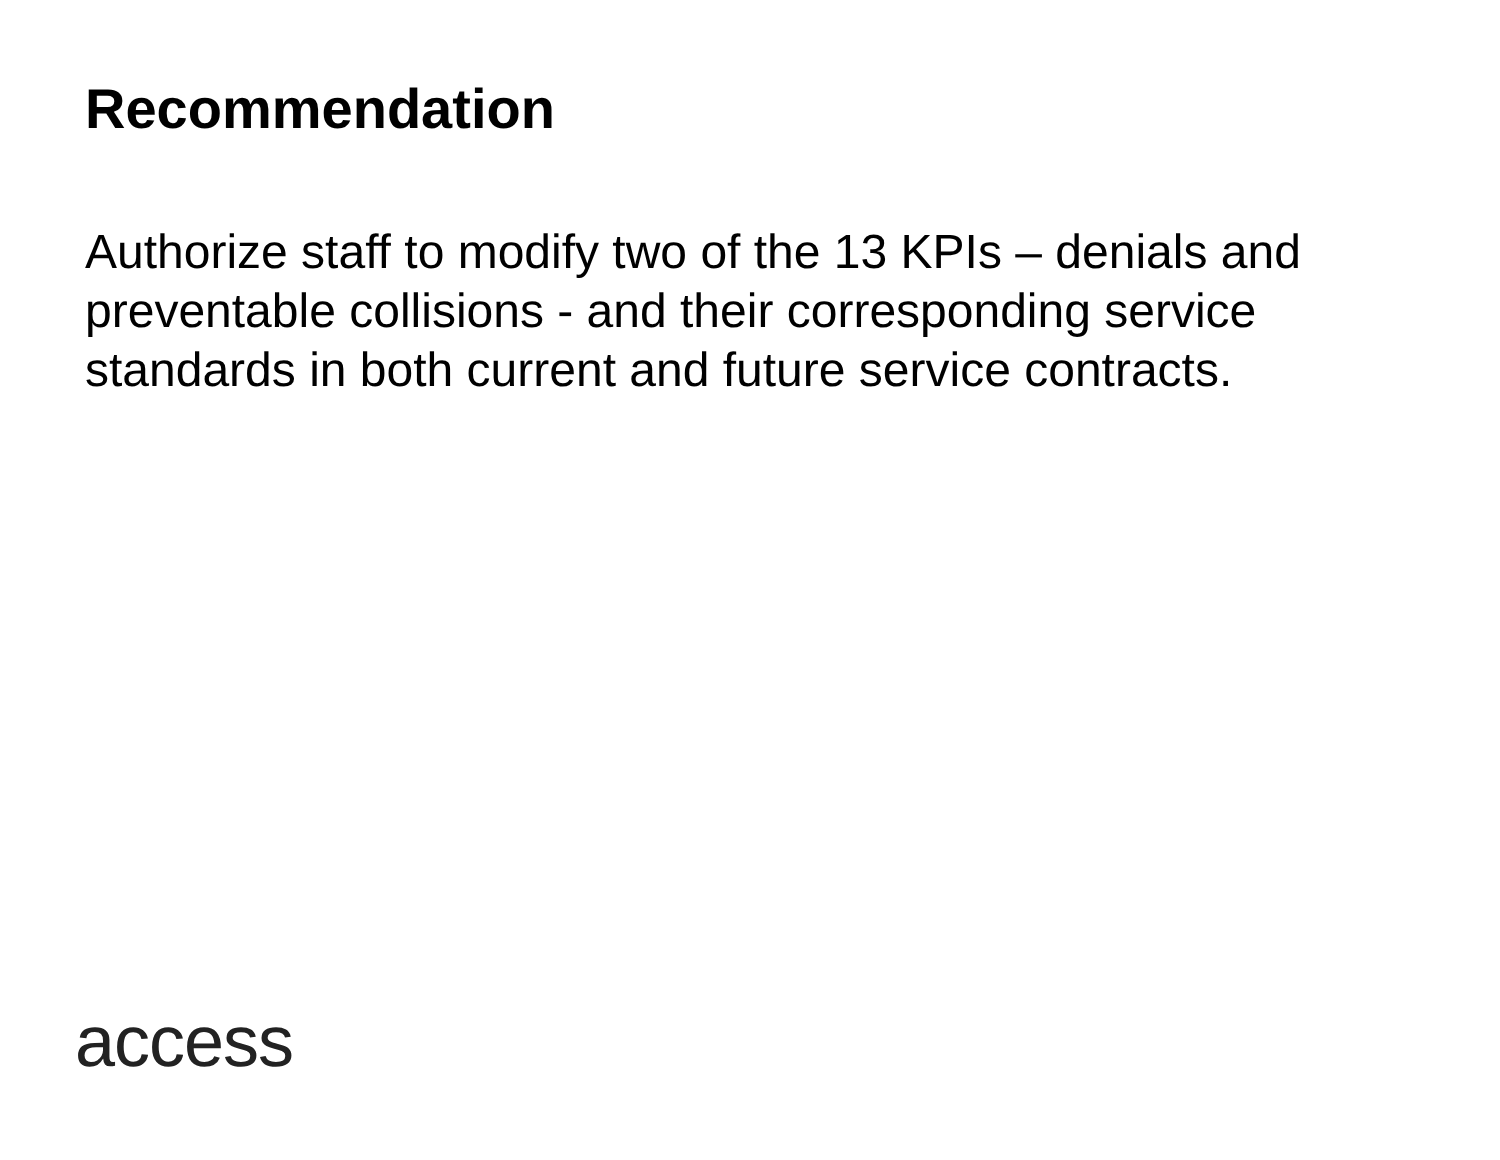Recommendation
Authorize staff to modify two of the 13 KPIs – denials and preventable collisions - and their corresponding service standards in both current and future service contracts.
access